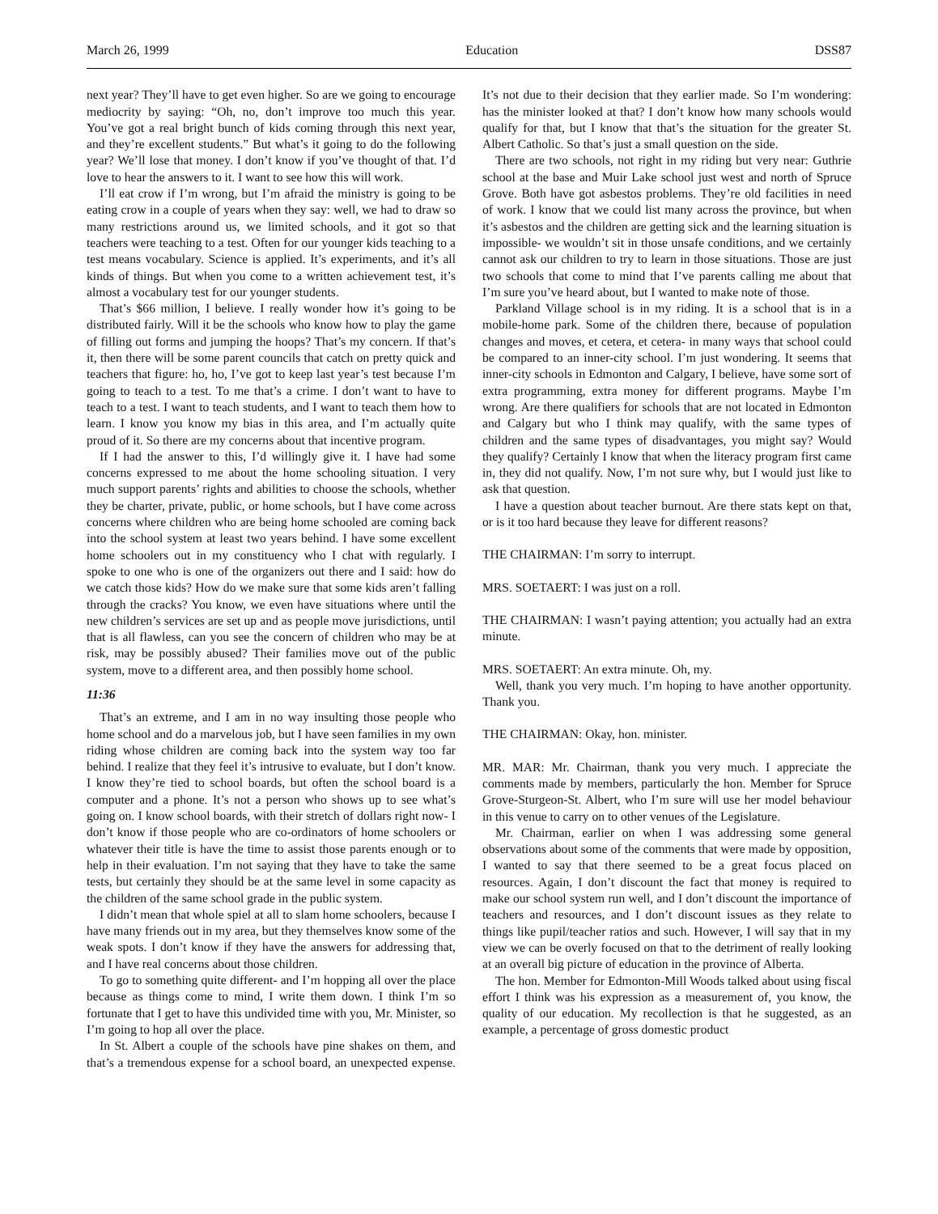March 26, 1999 Education DSS87
next year? They’ll have to get even higher. So are we going to encourage mediocrity by saying: “Oh, no, don’t improve too much this year. You’ve got a real bright bunch of kids coming through this next year, and they’re excellent students.” But what’s it going to do the following year? We’ll lose that money. I don’t know if you’ve thought of that. I’d love to hear the answers to it. I want to see how this will work.
I’ll eat crow if I’m wrong, but I’m afraid the ministry is going to be eating crow in a couple of years when they say: well, we had to draw so many restrictions around us, we limited schools, and it got so that teachers were teaching to a test. Often for our younger kids teaching to a test means vocabulary. Science is applied. It’s experiments, and it’s all kinds of things. But when you come to a written achievement test, it’s almost a vocabulary test for our younger students.
That’s $66 million, I believe. I really wonder how it’s going to be distributed fairly. Will it be the schools who know how to play the game of filling out forms and jumping the hoops? That’s my concern. If that’s it, then there will be some parent councils that catch on pretty quick and teachers that figure: ho, ho, I’ve got to keep last year’s test because I’m going to teach to a test. To me that’s a crime. I don’t want to have to teach to a test. I want to teach students, and I want to teach them how to learn. I know you know my bias in this area, and I’m actually quite proud of it. So there are my concerns about that incentive program.
If I had the answer to this, I’d willingly give it. I have had some concerns expressed to me about the home schooling situation. I very much support parents’ rights and abilities to choose the schools, whether they be charter, private, public, or home schools, but I have come across concerns where children who are being home schooled are coming back into the school system at least two years behind. I have some excellent home schoolers out in my constituency who I chat with regularly. I spoke to one who is one of the organizers out there and I said: how do we catch those kids? How do we make sure that some kids aren’t falling through the cracks? You know, we even have situations where until the new children’s services are set up and as people move jurisdictions, until that is all flawless, can you see the concern of children who may be at risk, may be possibly abused? Their families move out of the public system, move to a different area, and then possibly home school.
11:36
That’s an extreme, and I am in no way insulting those people who home school and do a marvelous job, but I have seen families in my own riding whose children are coming back into the system way too far behind. I realize that they feel it’s intrusive to evaluate, but I don’t know. I know they’re tied to school boards, but often the school board is a computer and a phone. It’s not a person who shows up to see what’s going on. I know school boards, with their stretch of dollars right now- I don’t know if those people who are co-ordinators of home schoolers or whatever their title is have the time to assist those parents enough or to help in their evaluation. I’m not saying that they have to take the same tests, but certainly they should be at the same level in some capacity as the children of the same school grade in the public system.
I didn’t mean that whole spiel at all to slam home schoolers, because I have many friends out in my area, but they themselves know some of the weak spots. I don’t know if they have the answers for addressing that, and I have real concerns about those children.
To go to something quite different- and I’m hopping all over the place because as things come to mind, I write them down. I think I’m so fortunate that I get to have this undivided time with you, Mr. Minister, so I’m going to hop all over the place.
In St. Albert a couple of the schools have pine shakes on them, and that’s a tremendous expense for a school board, an unexpected expense. It’s not due to their decision that they earlier made. So I’m wondering: has the minister looked at that? I don’t know how many schools would qualify for that, but I know that that’s the situation for the greater St. Albert Catholic. So that’s just a small question on the side.
There are two schools, not right in my riding but very near: Guthrie school at the base and Muir Lake school just west and north of Spruce Grove. Both have got asbestos problems. They’re old facilities in need of work. I know that we could list many across the province, but when it’s asbestos and the children are getting sick and the learning situation is impossible- we wouldn’t sit in those unsafe conditions, and we certainly cannot ask our children to try to learn in those situations. Those are just two schools that come to mind that I’ve parents calling me about that I’m sure you’ve heard about, but I wanted to make note of those.
Parkland Village school is in my riding. It is a school that is in a mobile-home park. Some of the children there, because of population changes and moves, et cetera, et cetera- in many ways that school could be compared to an inner-city school. I’m just wondering. It seems that inner-city schools in Edmonton and Calgary, I believe, have some sort of extra programming, extra money for different programs. Maybe I’m wrong. Are there qualifiers for schools that are not located in Edmonton and Calgary but who I think may qualify, with the same types of children and the same types of disadvantages, you might say? Would they qualify? Certainly I know that when the literacy program first came in, they did not qualify. Now, I’m not sure why, but I would just like to ask that question.
I have a question about teacher burnout. Are there stats kept on that, or is it too hard because they leave for different reasons?
THE CHAIRMAN: I’m sorry to interrupt.
MRS. SOETAERT: I was just on a roll.
THE CHAIRMAN: I wasn’t paying attention; you actually had an extra minute.
MRS. SOETAERT: An extra minute. Oh, my.
Well, thank you very much. I’m hoping to have another opportunity. Thank you.
THE CHAIRMAN: Okay, hon. minister.
MR. MAR: Mr. Chairman, thank you very much. I appreciate the comments made by members, particularly the hon. Member for Spruce Grove-Sturgeon-St. Albert, who I’m sure will use her model behaviour in this venue to carry on to other venues of the Legislature.
Mr. Chairman, earlier on when I was addressing some general observations about some of the comments that were made by opposition, I wanted to say that there seemed to be a great focus placed on resources. Again, I don’t discount the fact that money is required to make our school system run well, and I don’t discount the importance of teachers and resources, and I don’t discount issues as they relate to things like pupil/teacher ratios and such. However, I will say that in my view we can be overly focused on that to the detriment of really looking at an overall big picture of education in the province of Alberta.
The hon. Member for Edmonton-Mill Woods talked about using fiscal effort I think was his expression as a measurement of, you know, the quality of our education. My recollection is that he suggested, as an example, a percentage of gross domestic product